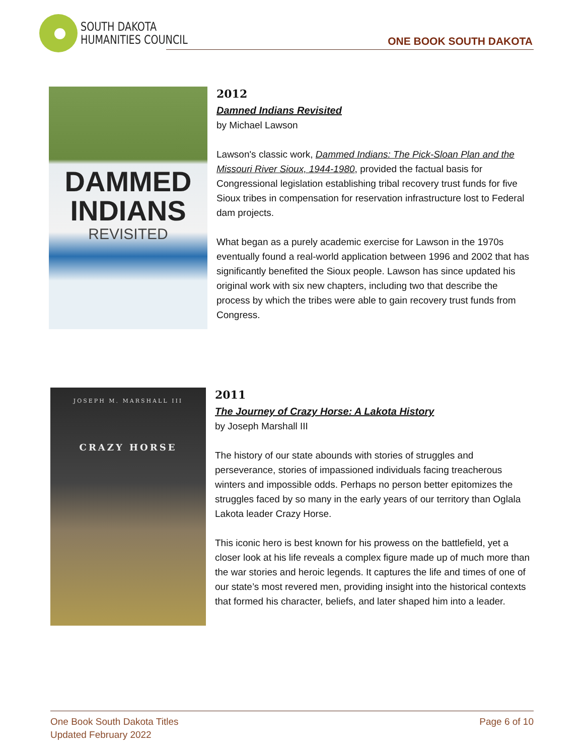SOUTH DAKOTA
HUMANITIES COUNCIL
ONE BOOK SOUTH DAKOTA
DAMMED
INDIANS
REVISITED
2012
Damned Indians Revisited
by Michael Lawson
Lawson's classic work, Dammed Indians: The Pick-Sloan Plan and the Missouri River Sioux, 1944-1980, provided the factual basis for Congressional legislation establishing tribal recovery trust funds for five Sioux tribes in compensation for reservation infrastructure lost to Federal dam projects.
What began as a purely academic exercise for Lawson in the 1970s eventually found a real-world application between 1996 and 2002 that has significantly benefited the Sioux people. Lawson has since updated his original work with six new chapters, including two that describe the process by which the tribes were able to gain recovery trust funds from Congress.
JOSEPH M. MARSHALL III
CRAZY HORSE
2011
The Journey of Crazy Horse: A Lakota History
by Joseph Marshall III
The history of our state abounds with stories of struggles and perseverance, stories of impassioned individuals facing treacherous winters and impossible odds. Perhaps no person better epitomizes the struggles faced by so many in the early years of our territory than Oglala Lakota leader Crazy Horse.
This iconic hero is best known for his prowess on the battlefield, yet a closer look at his life reveals a complex figure made up of much more than the war stories and heroic legends. It captures the life and times of one of our state’s most revered men, providing insight into the historical contexts that formed his character, beliefs, and later shaped him into a leader.
One Book South Dakota Titles
Updated February 2022
Page 6 of 10